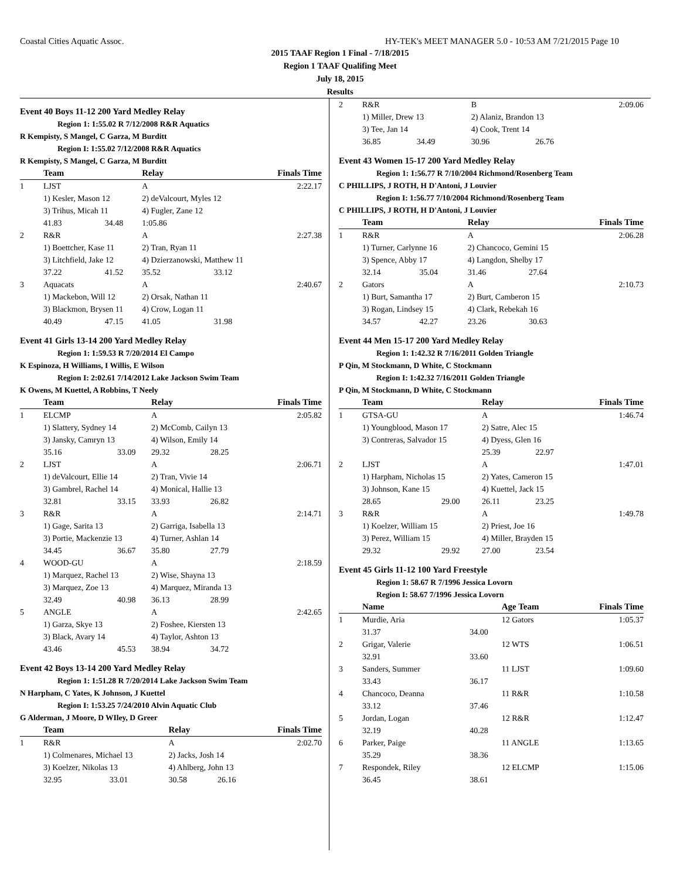Coastal Cities Aquatic Assoc. HY-TEK's MEET MANAGER 5.0 - 10:53 AM 7/21/2015 Page 10
2015 TAAF Region 1 Final - 7/18/2015
Region 1 TAAF Qualifing Meet
July 18, 2015
Results
Event 40 Boys 11-12 200 Yard Medley Relay
Region 1: 1:55.02 R 7/12/2008 R&R Aquatics
R Kempisty, S Mangel, C Garza, M Burditt
Region I: 1:55.02 7/12/2008 R&R Aquatics
R Kempisty, S Mangel, C Garza, M Burditt
| | Team | | Relay | | Finals Time |
| --- | --- | --- | --- | --- | --- |
| 1 | LJST | | A | | 2:22.17 |
| | 1) Kesler, Mason 12 | | 2) deValcourt, Myles 12 | | |
| | 3) Trihus, Micah 11 | | 4) Fugler, Zane 12 | | |
| | 41.83 | 34.48 | 1:05.86 | | |
| 2 | R&R | | A | | 2:27.38 |
| | 1) Boettcher, Kase 11 | | 2) Tran, Ryan 11 | | |
| | 3) Litchfield, Jake 12 | | 4) Dzierzanowski, Matthew 11 | | |
| | 37.22 | 41.52 | 35.52 | 33.12 | |
| 3 | Aquacats | | A | | 2:40.67 |
| | 1) Mackebon, Will 12 | | 2) Orsak, Nathan 11 | | |
| | 3) Blackmon, Brysen 11 | | 4) Crow, Logan 11 | | |
| | 40.49 | 47.15 | 41.05 | 31.98 | |
Event 41 Girls 13-14 200 Yard Medley Relay
Region 1: 1:59.53 R 7/20/2014 El Campo
K Espinoza, H Williams, I Willis, E Wilson
Region I: 2:02.61 7/14/2012 Lake Jackson Swim Team
K Owens, M Kuettel, A Robbins, T Neely
| | Team | | Relay | | Finals Time |
| --- | --- | --- | --- | --- | --- |
| 1 | ELCMP | | A | | 2:05.82 |
| | 1) Slattery, Sydney 14 | | 2) McComb, Cailyn 13 | | |
| | 3) Jansky, Camryn 13 | | 4) Wilson, Emily 14 | | |
| | 35.16 | 33.09 | 29.32 | 28.25 | |
| 2 | LJST | | A | | 2:06.71 |
| | 1) deValcourt, Ellie 14 | | 2) Tran, Vivie 14 | | |
| | 3) Gambrel, Rachel 14 | | 4) Monical, Hallie 13 | | |
| | 32.81 | 33.15 | 33.93 | 26.82 | |
| 3 | R&R | | A | | 2:14.71 |
| | 1) Gage, Sarita 13 | | 2) Garriga, Isabella 13 | | |
| | 3) Portie, Mackenzie 13 | | 4) Turner, Ashlan 14 | | |
| | 34.45 | 36.67 | 35.80 | 27.79 | |
| 4 | WOOD-GU | | A | | 2:18.59 |
| | 1) Marquez, Rachel 13 | | 2) Wise, Shayna 13 | | |
| | 3) Marquez, Zoe 13 | | 4) Marquez, Miranda 13 | | |
| | 32.49 | 40.98 | 36.13 | 28.99 | |
| 5 | ANGLE | | A | | 2:42.65 |
| | 1) Garza, Skye 13 | | 2) Foshee, Kiersten 13 | | |
| | 3) Black, Avary 14 | | 4) Taylor, Ashton 13 | | |
| | 43.46 | 45.53 | 38.94 | 34.72 | |
Event 42 Boys 13-14 200 Yard Medley Relay
Region 1: 1:51.28 R 7/20/2014 Lake Jackson Swim Team
N Harpham, C Yates, K Johnson, J Kuettel
Region I: 1:53.25 7/24/2010 Alvin Aquatic Club
G Alderman, J Moore, D WIley, D Greer
| | Team | | Relay | | Finals Time |
| --- | --- | --- | --- | --- | --- |
| 1 | R&R | | A | | 2:02.70 |
| | 1) Colmenares, Michael 13 | | 2) Jacks, Josh 14 | | |
| | 3) Koelzer, Nikolas 13 | | 4) Ahlberg, John 13 | | |
| | 32.95 | 33.01 | 30.58 | 26.16 | |
| 2 | R&R | | B | | 2:09.06 |
| | 1) Miller, Drew 13 | | 2) Alaniz, Brandon 13 | | |
| | 3) Tee, Jan 14 | | 4) Cook, Trent 14 | | |
| | 36.85 | 34.49 | 30.96 | 26.76 | |
Event 43 Women 15-17 200 Yard Medley Relay
Region 1: 1:56.77 R 7/10/2004 Richmond/Rosenberg Team
C PHILLIPS, J ROTH, H D'Antoni, J Louvier
Region I: 1:56.77 7/10/2004 Richmond/Rosenberg Team
C PHILLIPS, J ROTH, H D'Antoni, J Louvier
| | Team | | Relay | | Finals Time |
| --- | --- | --- | --- | --- | --- |
| 1 | R&R | | A | | 2:06.28 |
| | 1) Turner, Carlynne 16 | | 2) Chancoco, Gemini 15 | | |
| | 3) Spence, Abby 17 | | 4) Langdon, Shelby 17 | | |
| | 32.14 | 35.04 | 31.46 | 27.64 | |
| 2 | Gators | | A | | 2:10.73 |
| | 1) Burt, Samantha 17 | | 2) Burt, Camberon 15 | | |
| | 3) Rogan, Lindsey 15 | | 4) Clark, Rebekah 16 | | |
| | 34.57 | 42.27 | 23.26 | 30.63 | |
Event 44 Men 15-17 200 Yard Medley Relay
Region 1: 1:42.32 R 7/16/2011 Golden Triangle
P Qin, M Stockmann, D White, C Stockmann
Region I: 1:42.32 7/16/2011 Golden Triangle
P Qin, M Stockmann, D White, C Stockmann
| | Team | | Relay | | Finals Time |
| --- | --- | --- | --- | --- | --- |
| 1 | GTSA-GU | | A | | 1:46.74 |
| | 1) Youngblood, Mason 17 | | 2) Satre, Alec 15 | | |
| | 3) Contreras, Salvador 15 | | 4) Dyess, Glen 16 | | |
| | | | 25.39 | 22.97 | |
| 2 | LJST | | A | | 1:47.01 |
| | 1) Harpham, Nicholas 15 | | 2) Yates, Cameron 15 | | |
| | 3) Johnson, Kane 15 | | 4) Kuettel, Jack 15 | | |
| | 28.65 | 29.00 | 26.11 | 23.25 | |
| 3 | R&R | | A | | 1:49.78 |
| | 1) Koelzer, William 15 | | 2) Priest, Joe 16 | | |
| | 3) Perez, William 15 | | 4) Miller, Brayden 15 | | |
| | 29.32 | 29.92 | 27.00 | 23.54 | |
Event 45 Girls 11-12 100 Yard Freestyle
Region 1: 58.67 R 7/1996 Jessica Lovorn
Region I: 58.67 7/1996 Jessica Lovorn
| | Name | | Age Team | Finals Time |
| --- | --- | --- | --- | --- |
| 1 | Murdie, Aria | | 12 Gators | 1:05.37 |
| | 31.37 | 34.00 | | |
| 2 | Grigar, Valerie | | 12 WTS | 1:06.51 |
| | 32.91 | 33.60 | | |
| 3 | Sanders, Summer | | 11 LJST | 1:09.60 |
| | 33.43 | 36.17 | | |
| 4 | Chancoco, Deanna | | 11 R&R | 1:10.58 |
| | 33.12 | 37.46 | | |
| 5 | Jordan, Logan | | 12 R&R | 1:12.47 |
| | 32.19 | 40.28 | | |
| 6 | Parker, Paige | | 11 ANGLE | 1:13.65 |
| | 35.29 | 38.36 | | |
| 7 | Respondek, Riley | | 12 ELCMP | 1:15.06 |
| | 36.45 | 38.61 | | |